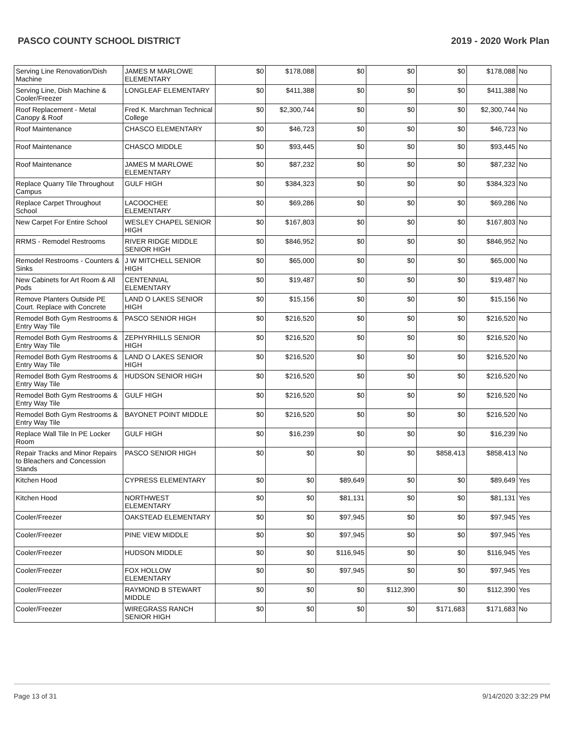PASCO COUNTY SCHOOL DISTRICT 2019 - 2020 Work Plan
| Serving Line Renovation/Dish Machine | JAMES M MARLOWE ELEMENTARY | $0 | $178,088 | $0 | $0 | $0 | $178,088 | No |
| Serving Line, Dish Machine & Cooler/Freezer | LONGLEAF ELEMENTARY | $0 | $411,388 | $0 | $0 | $0 | $411,388 | No |
| Roof Replacement - Metal Canopy & Roof | Fred K. Marchman Technical College | $0 | $2,300,744 | $0 | $0 | $0 | $2,300,744 | No |
| Roof Maintenance | CHASCO ELEMENTARY | $0 | $46,723 | $0 | $0 | $0 | $46,723 | No |
| Roof Maintenance | CHASCO MIDDLE | $0 | $93,445 | $0 | $0 | $0 | $93,445 | No |
| Roof Maintenance | JAMES M MARLOWE ELEMENTARY | $0 | $87,232 | $0 | $0 | $0 | $87,232 | No |
| Replace Quarry Tile Throughout Campus | GULF HIGH | $0 | $384,323 | $0 | $0 | $0 | $384,323 | No |
| Replace Carpet Throughout School | LACOOCHEE ELEMENTARY | $0 | $69,286 | $0 | $0 | $0 | $69,286 | No |
| New Carpet For Entire School | WESLEY CHAPEL SENIOR HIGH | $0 | $167,803 | $0 | $0 | $0 | $167,803 | No |
| RRMS - Remodel Restrooms | RIVER RIDGE MIDDLE SENIOR HIGH | $0 | $846,952 | $0 | $0 | $0 | $846,952 | No |
| Remodel Restrooms - Counters & Sinks | J W MITCHELL SENIOR HIGH | $0 | $65,000 | $0 | $0 | $0 | $65,000 | No |
| New Cabinets for Art Room & All Pods | CENTENNIAL ELEMENTARY | $0 | $19,487 | $0 | $0 | $0 | $19,487 | No |
| Remove Planters Outside PE Court. Replace with Concrete | LAND O LAKES SENIOR HIGH | $0 | $15,156 | $0 | $0 | $0 | $15,156 | No |
| Remodel Both Gym Restrooms & Entry Way Tile | PASCO SENIOR HIGH | $0 | $216,520 | $0 | $0 | $0 | $216,520 | No |
| Remodel Both Gym Restrooms & Entry Way Tile | ZEPHYRHILLS SENIOR HIGH | $0 | $216,520 | $0 | $0 | $0 | $216,520 | No |
| Remodel Both Gym Restrooms & Entry Way Tile | LAND O LAKES SENIOR HIGH | $0 | $216,520 | $0 | $0 | $0 | $216,520 | No |
| Remodel Both Gym Restrooms & Entry Way Tile | HUDSON SENIOR HIGH | $0 | $216,520 | $0 | $0 | $0 | $216,520 | No |
| Remodel Both Gym Restrooms & Entry Way Tile | GULF HIGH | $0 | $216,520 | $0 | $0 | $0 | $216,520 | No |
| Remodel Both Gym Restrooms & Entry Way Tile | BAYONET POINT MIDDLE | $0 | $216,520 | $0 | $0 | $0 | $216,520 | No |
| Replace Wall Tile In PE Locker Room | GULF HIGH | $0 | $16,239 | $0 | $0 | $0 | $16,239 | No |
| Repair Tracks and Minor Repairs to Bleachers and Concession Stands | PASCO SENIOR HIGH | $0 | $0 | $0 | $0 | $858,413 | $858,413 | No |
| Kitchen Hood | CYPRESS ELEMENTARY | $0 | $0 | $89,649 | $0 | $0 | $89,649 | Yes |
| Kitchen Hood | NORTHWEST ELEMENTARY | $0 | $0 | $81,131 | $0 | $0 | $81,131 | Yes |
| Cooler/Freezer | OAKSTEAD ELEMENTARY | $0 | $0 | $97,945 | $0 | $0 | $97,945 | Yes |
| Cooler/Freezer | PINE VIEW MIDDLE | $0 | $0 | $97,945 | $0 | $0 | $97,945 | Yes |
| Cooler/Freezer | HUDSON MIDDLE | $0 | $0 | $116,945 | $0 | $0 | $116,945 | Yes |
| Cooler/Freezer | FOX HOLLOW ELEMENTARY | $0 | $0 | $97,945 | $0 | $0 | $97,945 | Yes |
| Cooler/Freezer | RAYMOND B STEWART MIDDLE | $0 | $0 | $0 | $112,390 | $0 | $112,390 | Yes |
| Cooler/Freezer | WIREGRASS RANCH SENIOR HIGH | $0 | $0 | $0 | $0 | $171,683 | $171,683 | No |
Page 13 of 31 9/14/2020 3:32:29 PM